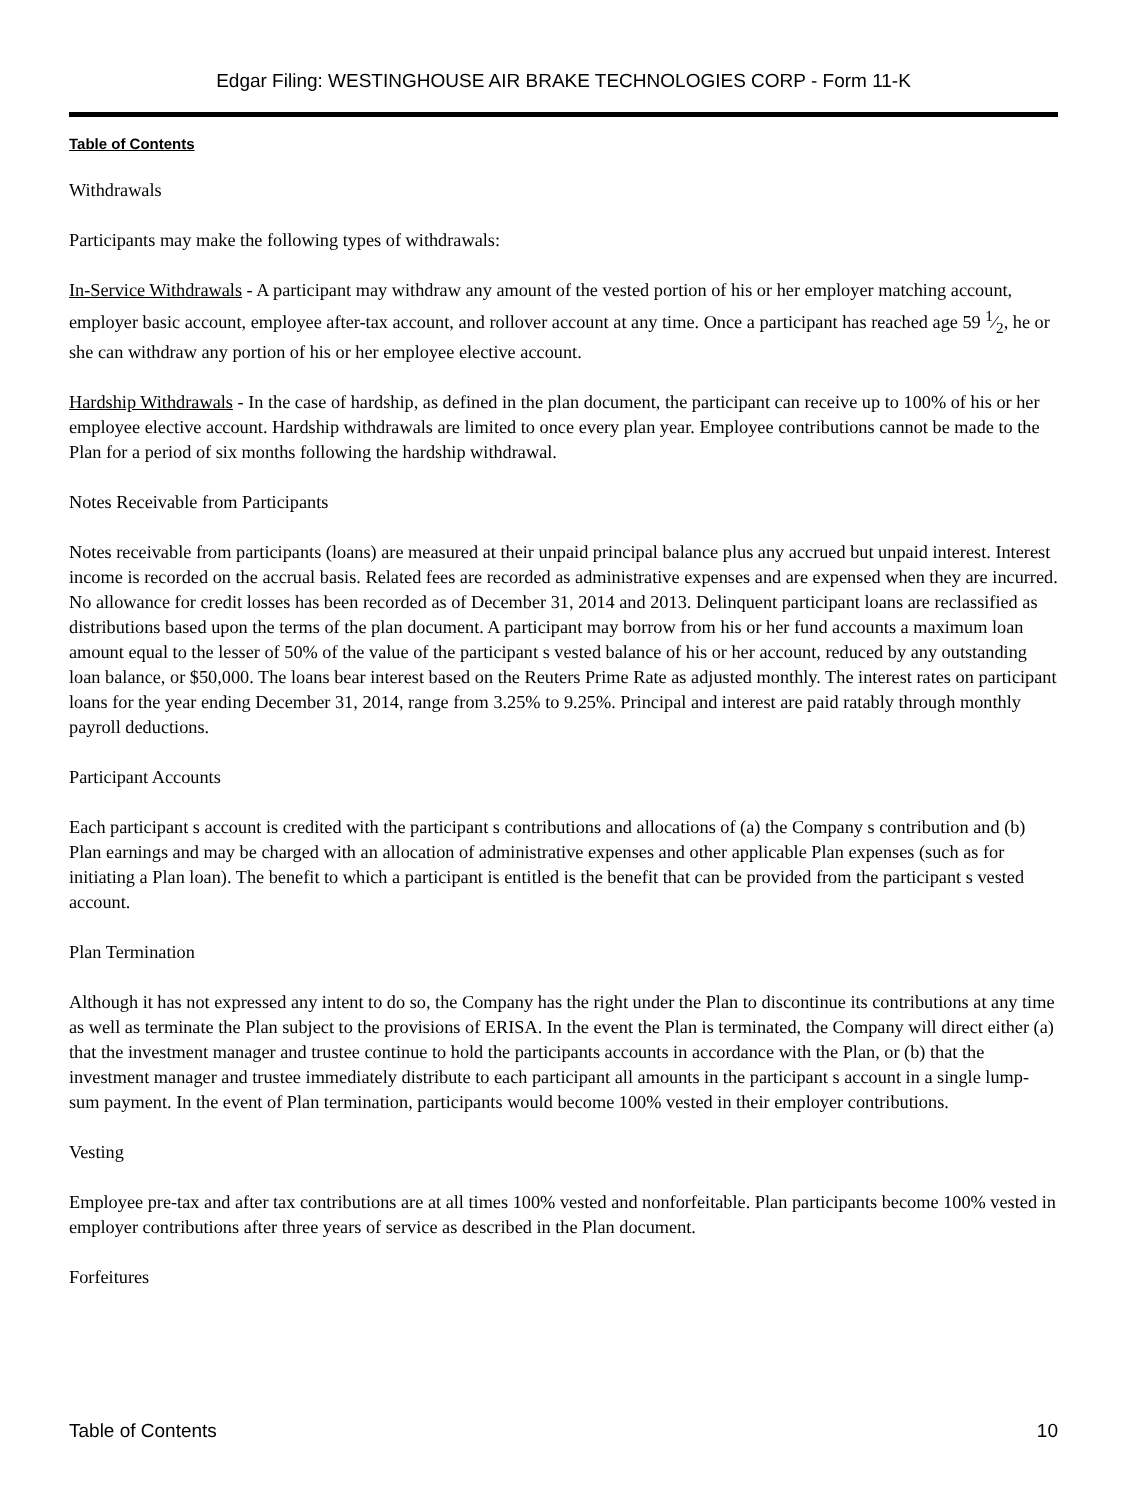Edgar Filing: WESTINGHOUSE AIR BRAKE TECHNOLOGIES CORP - Form 11-K
Table of Contents
Withdrawals
Participants may make the following types of withdrawals:
In-Service Withdrawals - A participant may withdraw any amount of the vested portion of his or her employer matching account, employer basic account, employee after-tax account, and rollover account at any time. Once a participant has reached age 59 1⁄2, he or she can withdraw any portion of his or her employee elective account.
Hardship Withdrawals - In the case of hardship, as defined in the plan document, the participant can receive up to 100% of his or her employee elective account. Hardship withdrawals are limited to once every plan year. Employee contributions cannot be made to the Plan for a period of six months following the hardship withdrawal.
Notes Receivable from Participants
Notes receivable from participants (loans) are measured at their unpaid principal balance plus any accrued but unpaid interest. Interest income is recorded on the accrual basis. Related fees are recorded as administrative expenses and are expensed when they are incurred. No allowance for credit losses has been recorded as of December 31, 2014 and 2013. Delinquent participant loans are reclassified as distributions based upon the terms of the plan document. A participant may borrow from his or her fund accounts a maximum loan amount equal to the lesser of 50% of the value of the participant s vested balance of his or her account, reduced by any outstanding loan balance, or $50,000. The loans bear interest based on the Reuters Prime Rate as adjusted monthly. The interest rates on participant loans for the year ending December 31, 2014, range from 3.25% to 9.25%. Principal and interest are paid ratably through monthly payroll deductions.
Participant Accounts
Each participant s account is credited with the participant s contributions and allocations of (a) the Company s contribution and (b) Plan earnings and may be charged with an allocation of administrative expenses and other applicable Plan expenses (such as for initiating a Plan loan). The benefit to which a participant is entitled is the benefit that can be provided from the participant s vested account.
Plan Termination
Although it has not expressed any intent to do so, the Company has the right under the Plan to discontinue its contributions at any time as well as terminate the Plan subject to the provisions of ERISA. In the event the Plan is terminated, the Company will direct either (a) that the investment manager and trustee continue to hold the participants accounts in accordance with the Plan, or (b) that the investment manager and trustee immediately distribute to each participant all amounts in the participant s account in a single lump-sum payment. In the event of Plan termination, participants would become 100% vested in their employer contributions.
Vesting
Employee pre-tax and after tax contributions are at all times 100% vested and nonforfeitable. Plan participants become 100% vested in employer contributions after three years of service as described in the Plan document.
Forfeitures
Table of Contents 10